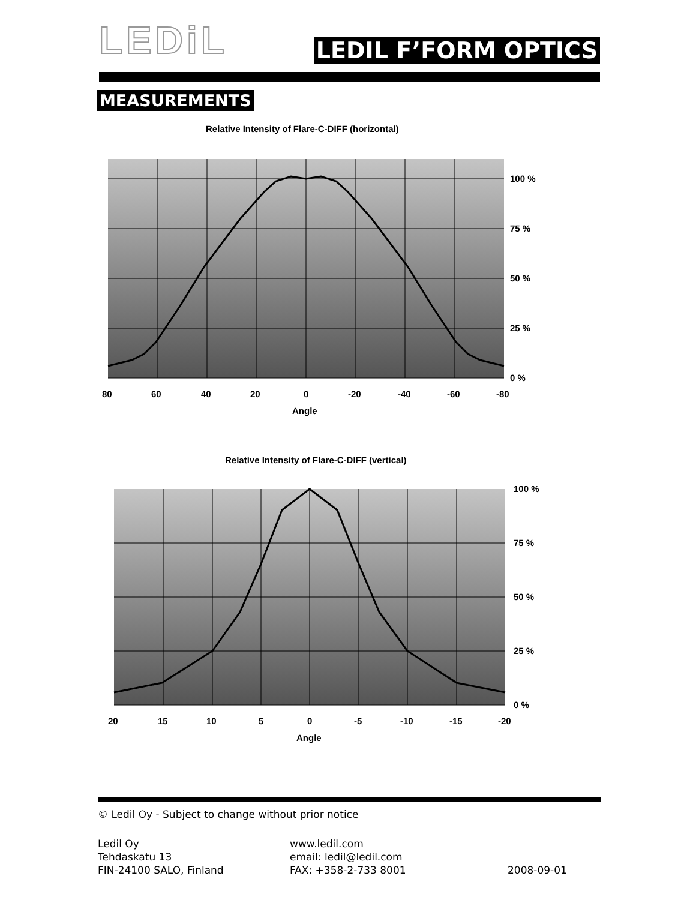LEDiL
LEDIL F’FORM OPTICS
MEASUREMENTS
Relative Intensity of Flare-C-DIFF (horizontal)
100 %
75 %
50 %
25 %
0 %
80
60
40
20
0
-20
-40
-60
-80
Angle
Relative Intensity of Flare-C-DIFF (vertical)
100 %
75 %
50 %
25 %
0 %
20
15
10
5
0
-5
-10
-15
-20
Angle
© Ledil Oy - Subject to change without prior notice
Ledil Oy
Tehdaskatu 13
FIN-24100 SALO, Finland
www.ledil.com
email: ledil@ledil.com
FAX: +358-2-733 8001
2008-09-01